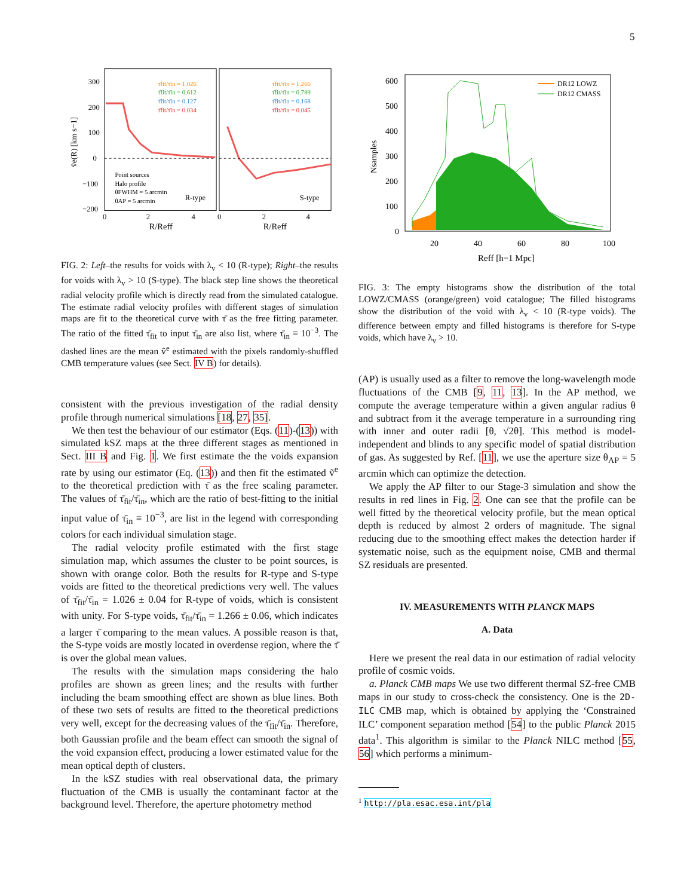5
300
200
100
0
−100
−200
τ̄fit/τ̄in = 1.026
τ̄fit/τ̄in = 0.612
τ̄fit/τ̄in = 0.127
τ̄fit/τ̄in = 0.034
τ̄fit/τ̄in = 1.266
τ̄fit/τ̄in = 0.789
τ̄fit/τ̄in = 0.168
τ̄fit/τ̄in = 0.045
Point sources
Halo profile
θFWHM = 5 arcmin
θAP = 5 arcmin
R-type
S-type
0
2
4
0
2
4
R/Reff
R/Reff
v̂e(R) [km s−1]
FIG. 2: Left–the results for voids with λ<sub>v</sub> < 10 (R-type); Right–the results for voids with λ<sub>v</sub> > 10 (S-type). The black step line shows the theoretical radial velocity profile which is directly read from the simulated catalogue. The estimate radial velocity profiles with different stages of simulation maps are fit to the theoretical curve with τ̄ as the free fitting parameter. The ratio of the fitted τ̄<sub>fit</sub> to input τ̄<sub>in</sub> are also list, where τ̄<sub>in</sub> ≡ 10<sup>−3</sup>. The dashed lines are the mean v̂<sup>e</sup> estimated with the pixels randomly-shuffled CMB temperature values (see Sect. IV B) for details).
consistent with the previous investigation of the radial density profile through numerical simulations [18, 27, 35].
We then test the behaviour of our estimator (Eqs. (11)-(13)) with simulated kSZ maps at the three different stages as mentioned in Sect. III B and Fig. 1. We first estimate the the voids expansion rate by using our estimator (Eq. (13)) and then fit the estimated ṽ<sup>e</sup> to the theoretical prediction with τ̄ as the free scaling parameter. The values of τ̄<sub>fit</sub>/τ̄<sub>in</sub>, which are the ratio of best-fitting to the initial input value of τ̄<sub>in</sub> ≡ 10<sup>−3</sup>, are list in the legend with corresponding colors for each individual simulation stage.
The radial velocity profile estimated with the first stage simulation map, which assumes the cluster to be point sources, is shown with orange color. Both the results for R-type and S-type voids are fitted to the theoretical predictions very well. The values of τ̄<sub>fit</sub>/τ̄<sub>in</sub> = 1.026 ± 0.04 for R-type of voids, which is consistent with unity. For S-type voids, τ̄<sub>fit</sub>/τ̄<sub>in</sub> = 1.266 ± 0.06, which indicates a larger τ̄ comparing to the mean values. A possible reason is that, the S-type voids are mostly located in overdense region, where the τ̄ is over the global mean values.
The results with the simulation maps considering the halo profiles are shown as green lines; and the results with further including the beam smoothing effect are shown as blue lines. Both of these two sets of results are fitted to the theoretical predictions very well, except for the decreasing values of the τ̄<sub>fit</sub>/τ̄<sub>in</sub>. Therefore, both Gaussian profile and the beam effect can smooth the signal of the void expansion effect, producing a lower estimated value for the mean optical depth of clusters.
In the kSZ studies with real observational data, the primary fluctuation of the CMB is usually the contaminant factor at the background level. Therefore, the aperture photometry method
600
500
400
300
200
100
0
20
40
60
80
100
Reff [h−1 Mpc]
DR12 LOWZ
DR12 CMASS
Nsamples
FIG. 3: The empty histograms show the distribution of the total LOWZ/CMASS (orange/green) void catalogue; The filled histograms show the distribution of the void with λ<sub>v</sub> < 10 (R-type voids). The difference between empty and filled histograms is therefore for S-type voids, which have λ<sub>v</sub> > 10.
(AP) is usually used as a filter to remove the long-wavelength mode fluctuations of the CMB [9, 11, 13]. In the AP method, we compute the average temperature within a given angular radius θ and subtract from it the average temperature in a surrounding ring with inner and outer radii [θ, √2θ]. This method is model-independent and blinds to any specific model of spatial distribution of gas. As suggested by Ref. [11], we use the aperture size θ<sub>AP</sub> = 5 arcmin which can optimize the detection.
We apply the AP filter to our Stage-3 simulation and show the results in red lines in Fig. 2. One can see that the profile can be well fitted by the theoretical velocity profile, but the mean optical depth is reduced by almost 2 orders of magnitude. The signal reducing due to the smoothing effect makes the detection harder if systematic noise, such as the equipment noise, CMB and thermal SZ residuals are presented.
IV. MEASUREMENTS WITH PLANCK MAPS
A. Data
Here we present the real data in our estimation of radial velocity profile of cosmic voids.
a. Planck CMB maps We use two different thermal SZ-free CMB maps in our study to cross-check the consistency. One is the 2D-ILC CMB map, which is obtained by applying the ‘Constrained ILC’ component separation method [54] to the public Planck 2015 data<sup>1</sup>. This algorithm is similar to the Planck NILC method [55, 56] which performs a minimum-
<sup>1</sup> http://pla.esac.esa.int/pla